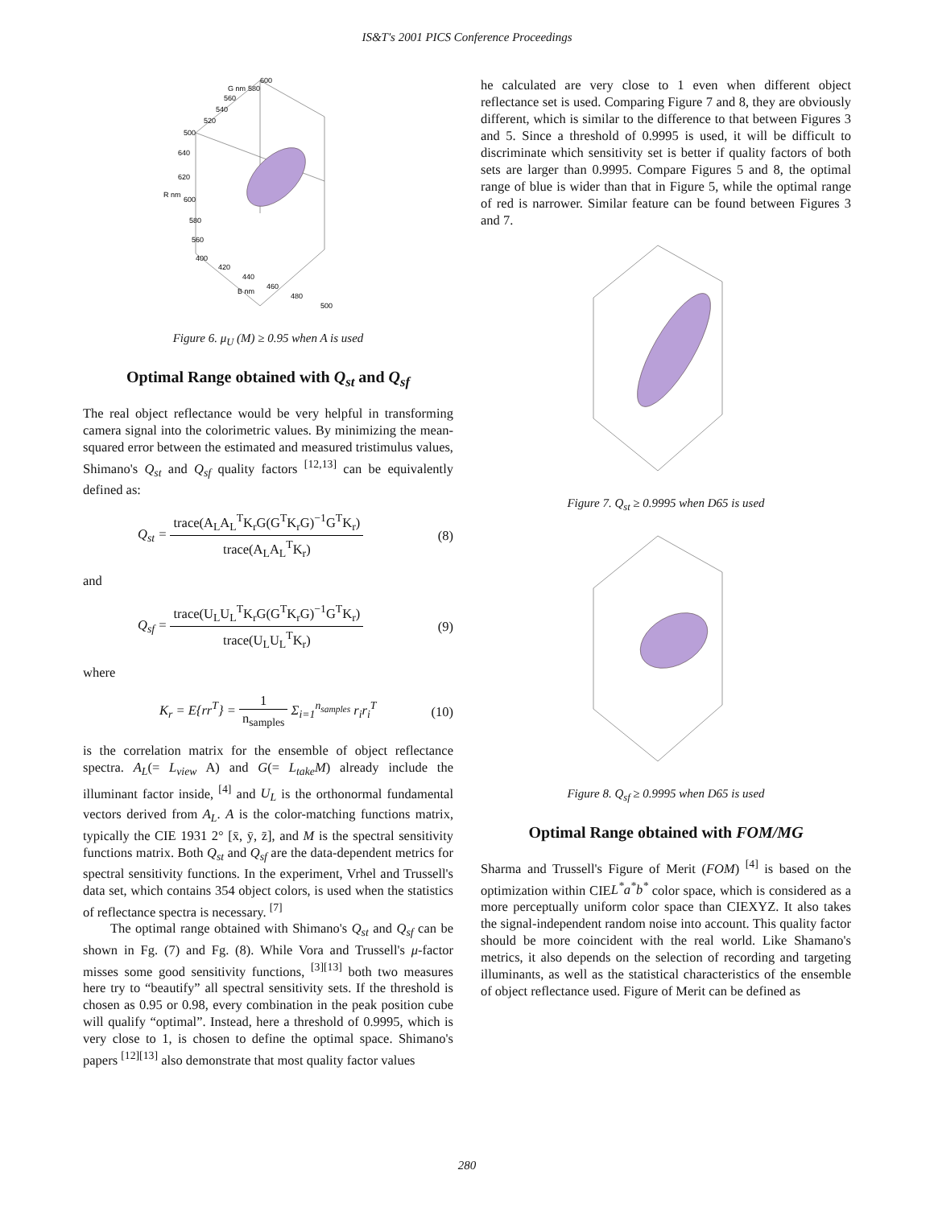IS&T's 2001 PICS Conference Proceedings
G nm
580
600
560
540
520
500
640
620
R nm
600
580
560
400
420
440
B nm
460
480
500
Figure 6. μ<sub>U</sub> (M) ≥ 0.95 when A is used
Optimal Range obtained with Q<sub>st</sub> and Q<sub>sf</sub>
The real object reflectance would be very helpful in transforming camera signal into the colorimetric values. By minimizing the mean-squared error between the estimated and measured tristimulus values, Shimano's Q<sub>st</sub> and Q<sub>sf</sub> quality factors <sup>[12,13]</sup> can be equivalently defined as:
Q<sub>st</sub> = trace(A<sub>L</sub>A<sub>L</sub><sup>T</sup>K<sub>r</sub>G(G<sup>T</sup>K<sub>r</sub>G)<sup>−1</sup>G<sup>T</sup>K<sub>r</sub>) trace(A<sub>L</sub>A<sub>L</sub><sup>T</sup>K<sub>r</sub>) (8)
and
Q<sub>sf</sub> = trace(U<sub>L</sub>U<sub>L</sub><sup>T</sup>K<sub>r</sub>G(G<sup>T</sup>K<sub>r</sub>G)<sup>−1</sup>G<sup>T</sup>K<sub>r</sub>) trace(U<sub>L</sub>U<sub>L</sub><sup>T</sup>K<sub>r</sub>) (9)
where
K<sub>r</sub> = E{rr<sup>T</sup>} = 1 n<sub>samples</sub> Σ<sub>i=1</sub><sup>n<sub>samples</sub></sup> r<sub>i</sub>r<sub>i</sub><sup>T</sup> (10)
is the correlation matrix for the ensemble of object reflectance spectra. A<sub>L</sub>(= L<sub>view</sub> A) and G(= L<sub>take</sub>M) already include the illuminant factor inside, <sup>[4]</sup> and U<sub>L</sub> is the orthonormal fundamental vectors derived from A<sub>L</sub>. A is the color-matching functions matrix, typically the CIE 1931 2° [x̄, ȳ, z̄], and M is the spectral sensitivity functions matrix. Both Q<sub>st</sub> and Q<sub>sf</sub> are the data-dependent metrics for spectral sensitivity functions. In the experiment, Vrhel and Trussell's data set, which contains 354 object colors, is used when the statistics of reflectance spectra is necessary. <sup>[7]</sup>
The optimal range obtained with Shimano's Q<sub>st</sub> and Q<sub>sf</sub> can be shown in Fg. (7) and Fg. (8). While Vora and Trussell's μ-factor misses some good sensitivity functions, <sup>[3][13]</sup> both two measures here try to “beautify” all spectral sensitivity sets. If the threshold is chosen as 0.95 or 0.98, every combination in the peak position cube will qualify “optimal”. Instead, here a threshold of 0.9995, which is very close to 1, is chosen to define the optimal space. Shimano's papers <sup>[12][13]</sup> also demonstrate that most quality factor values
he calculated are very close to 1 even when different object reflectance set is used. Comparing Figure 7 and 8, they are obviously different, which is similar to the difference to that between Figures 3 and 5. Since a threshold of 0.9995 is used, it will be difficult to discriminate which sensitivity set is better if quality factors of both sets are larger than 0.9995. Compare Figures 5 and 8, the optimal range of blue is wider than that in Figure 5, while the optimal range of red is narrower. Similar feature can be found between Figures 3 and 7.
Figure 7. Q<sub>st</sub> ≥ 0.9995 when D65 is used
Figure 8. Q<sub>sf</sub> ≥ 0.9995 when D65 is used
Optimal Range obtained with FOM/MG
Sharma and Trussell's Figure of Merit (FOM) <sup>[4]</sup> is based on the optimization within CIEL<sup>*</sup>a<sup>*</sup>b<sup>*</sup> color space, which is considered as a more perceptually uniform color space than CIEXYZ. It also takes the signal-independent random noise into account. This quality factor should be more coincident with the real world. Like Shamano's metrics, it also depends on the selection of recording and targeting illuminants, as well as the statistical characteristics of the ensemble of object reflectance used. Figure of Merit can be defined as
280